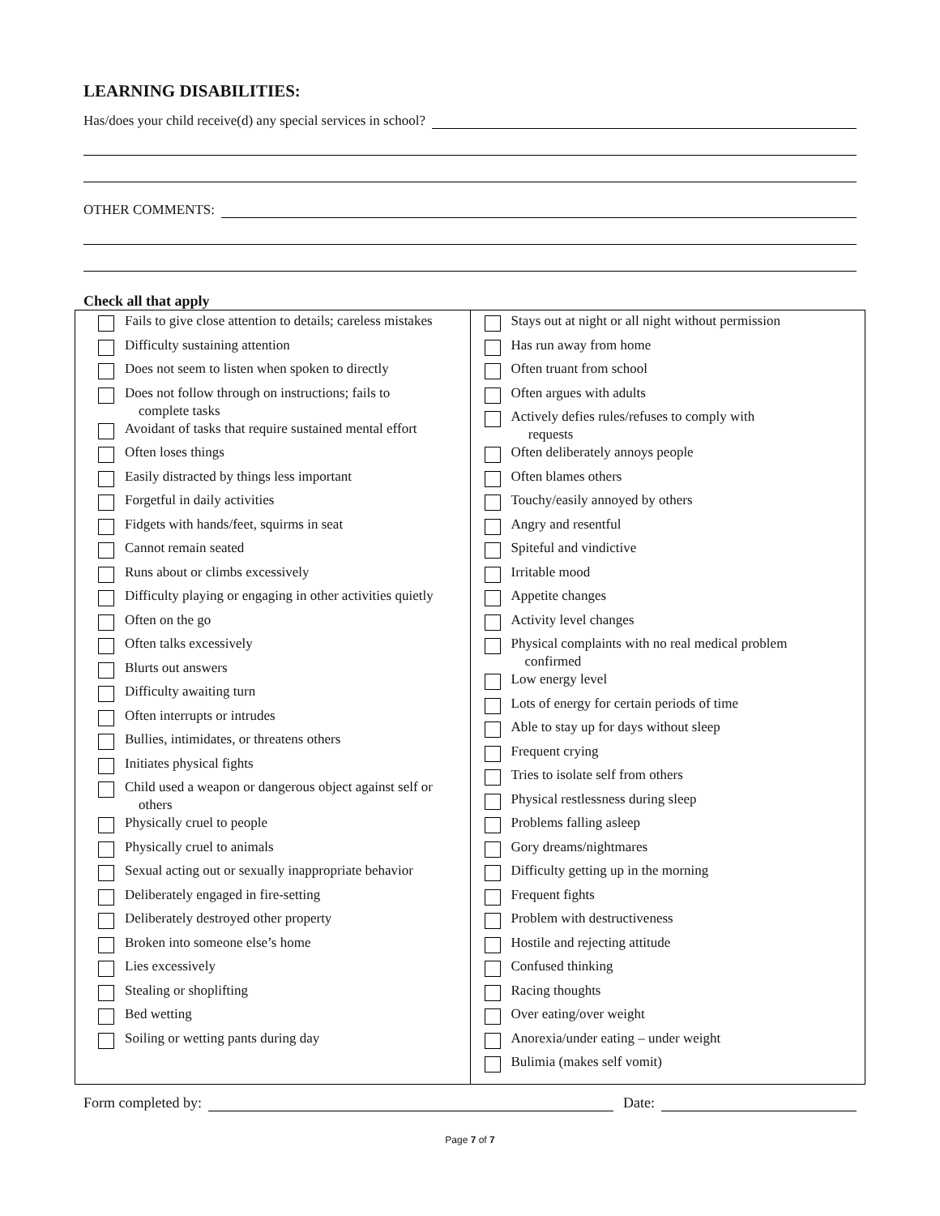LEARNING DISABILITIES:
Has/does your child receive(d) any special services in school?
OTHER COMMENTS:
Check all that apply
| Fails to give close attention to details; careless mistakes Difficulty sustaining attention Does not seem to listen when spoken to directly Does not follow through on instructions; fails to complete tasks Avoidant of tasks that require sustained mental effort Often loses things Easily distracted by things less important Forgetful in daily activities Fidgets with hands/feet, squirms in seat Cannot remain seated Runs about or climbs excessively Difficulty playing or engaging in other activities quietly Often on the go Often talks excessively Blurts out answers Difficulty awaiting turn Often interrupts or intrudes Bullies, intimidates, or threatens others Initiates physical fights Child used a weapon or dangerous object against self or others Physically cruel to people Physically cruel to animals Sexual acting out or sexually inappropriate behavior Deliberately engaged in fire-setting Deliberately destroyed other property Broken into someone else’s home Lies excessively Stealing or shoplifting Bed wetting Soiling or wetting pants during day | Stays out at night or all night without permission Has run away from home Often truant from school Often argues with adults Actively defies rules/refuses to comply with requests Often deliberately annoys people Often blames others Touchy/easily annoyed by others Angry and resentful Spiteful and vindictive Irritable mood Appetite changes Activity level changes Physical complaints with no real medical problem confirmed Low energy level Lots of energy for certain periods of time Able to stay up for days without sleep Frequent crying Tries to isolate self from others Physical restlessness during sleep Problems falling asleep Gory dreams/nightmares Difficulty getting up in the morning Frequent fights Problem with destructiveness Hostile and rejecting attitude Confused thinking Racing thoughts Over eating/over weight Anorexia/under eating – under weight Bulimia (makes self vomit) |
Form completed by:
Date:
Page 7 of 7